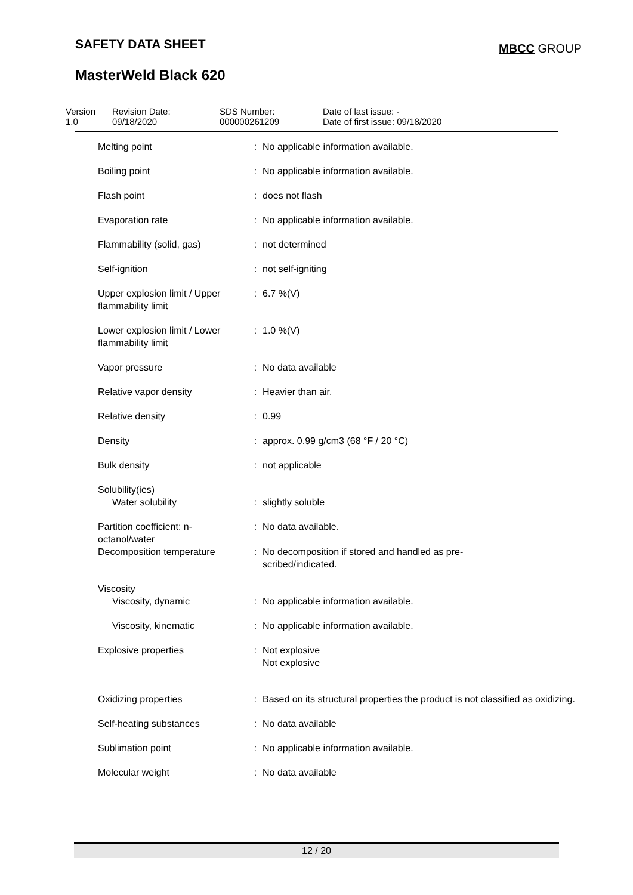SAFETY DATA SHEET
MBCC GROUP
MasterWeld Black 620
Version
1.0
Revision Date:
09/18/2020
SDS Number:
000000261209
Date of last issue: -
Date of first issue: 09/18/2020
| Melting point | : | No applicable information available. |
| Boiling point | : | No applicable information available. |
| Flash point | : | does not flash |
| Evaporation rate | : | No applicable information available. |
| Flammability (solid, gas) | : | not determined |
| Self-ignition | : | not self-igniting |
| Upper explosion limit / Upper flammability limit | : | 6.7 %(V) |
| Lower explosion limit / Lower flammability limit | : | 1.0 %(V) |
| Vapor pressure | : | No data available |
| Relative vapor density | : | Heavier than air. |
| Relative density | : | 0.99 |
| Density | : | approx. 0.99 g/cm3 (68 °F / 20 °C) |
| Bulk density | : | not applicable |
| Solubility(ies) Water solubility | : | slightly soluble |
| Partition coefficient: n-octanol/water | : | No data available. |
| Decomposition temperature | : | No decomposition if stored and handled as pre- scribed/indicated. |
| Viscosity Viscosity, dynamic | : | No applicable information available. |
| Viscosity, kinematic | : | No applicable information available. |
| Explosive properties | : | Not explosive Not explosive |
| Oxidizing properties | : | Based on its structural properties the product is not classified as oxidizing. |
| Self-heating substances | : | No data available |
| Sublimation point | : | No applicable information available. |
| Molecular weight | : | No data available |
12 / 20